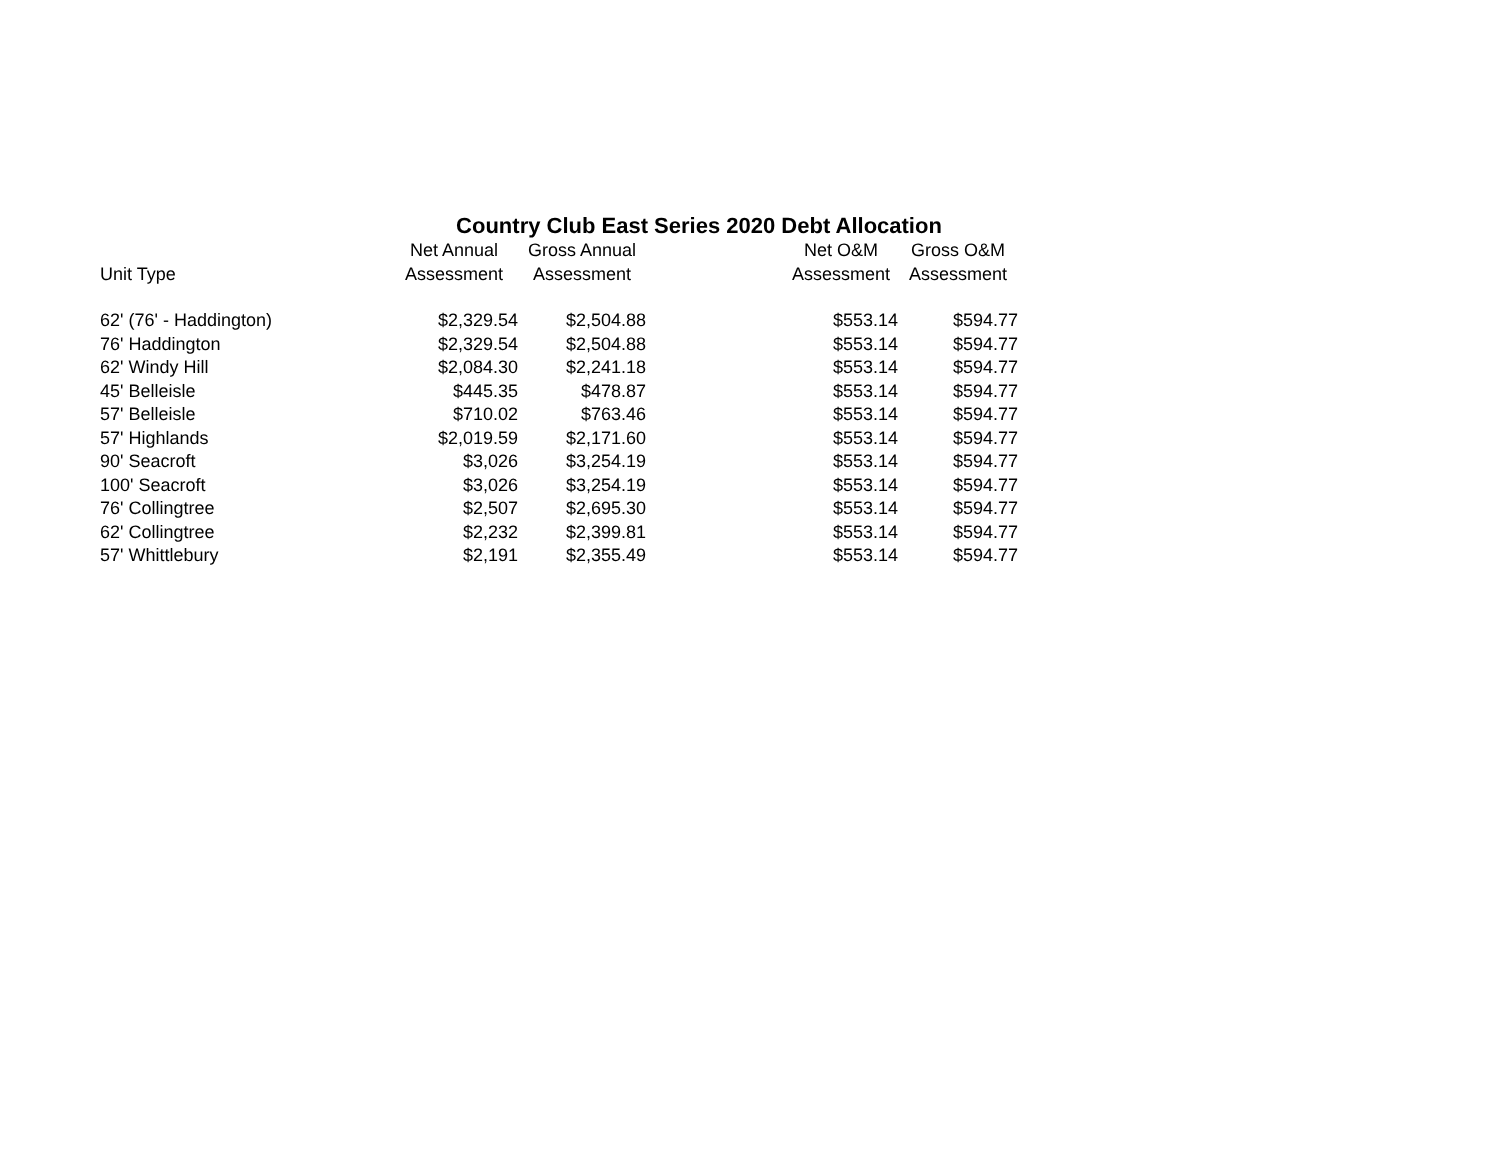Country Club East Series 2020 Debt Allocation
| | Net Annual | Gross Annual | Net O&M | Gross O&M |
| --- | --- | --- | --- | --- |
| Unit Type | Assessment | Assessment | Assessment | Assessment |
| 62' (76' - Haddington) | $2,329.54 | $2,504.88 | $553.14 | $594.77 |
| 76' Haddington | $2,329.54 | $2,504.88 | $553.14 | $594.77 |
| 62' Windy Hill | $2,084.30 | $2,241.18 | $553.14 | $594.77 |
| 45' Belleisle | $445.35 | $478.87 | $553.14 | $594.77 |
| 57' Belleisle | $710.02 | $763.46 | $553.14 | $594.77 |
| 57' Highlands | $2,019.59 | $2,171.60 | $553.14 | $594.77 |
| 90' Seacroft | $3,026 | $3,254.19 | $553.14 | $594.77 |
| 100' Seacroft | $3,026 | $3,254.19 | $553.14 | $594.77 |
| 76' Collingtree | $2,507 | $2,695.30 | $553.14 | $594.77 |
| 62' Collingtree | $2,232 | $2,399.81 | $553.14 | $594.77 |
| 57' Whittlebury | $2,191 | $2,355.49 | $553.14 | $594.77 |